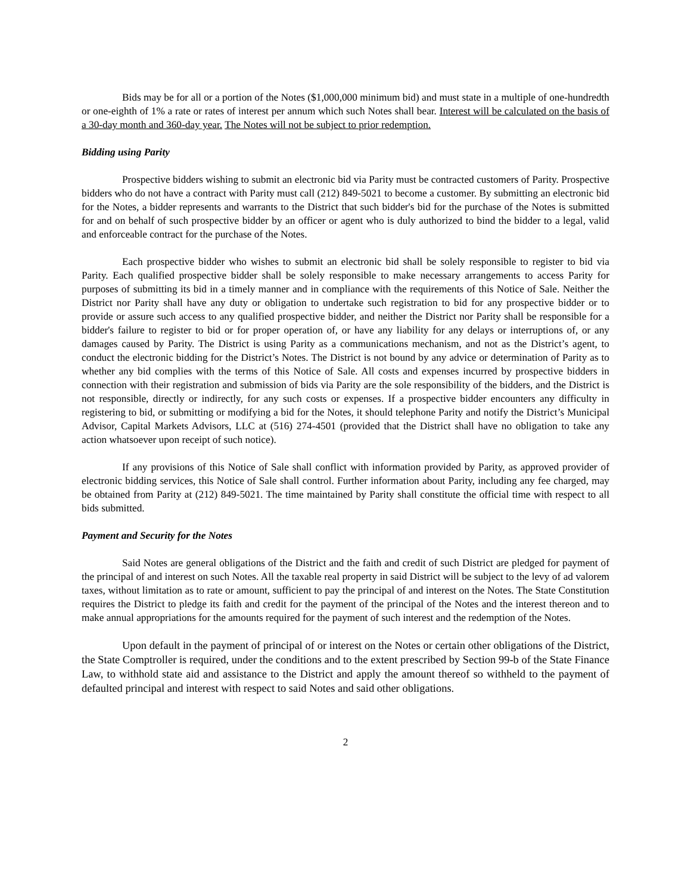Bids may be for all or a portion of the Notes ($1,000,000 minimum bid) and must state in a multiple of one-hundredth or one-eighth of 1% a rate or rates of interest per annum which such Notes shall bear. Interest will be calculated on the basis of a 30-day month and 360-day year. The Notes will not be subject to prior redemption.
Bidding using Parity
Prospective bidders wishing to submit an electronic bid via Parity must be contracted customers of Parity. Prospective bidders who do not have a contract with Parity must call (212) 849-5021 to become a customer. By submitting an electronic bid for the Notes, a bidder represents and warrants to the District that such bidder's bid for the purchase of the Notes is submitted for and on behalf of such prospective bidder by an officer or agent who is duly authorized to bind the bidder to a legal, valid and enforceable contract for the purchase of the Notes.
Each prospective bidder who wishes to submit an electronic bid shall be solely responsible to register to bid via Parity. Each qualified prospective bidder shall be solely responsible to make necessary arrangements to access Parity for purposes of submitting its bid in a timely manner and in compliance with the requirements of this Notice of Sale. Neither the District nor Parity shall have any duty or obligation to undertake such registration to bid for any prospective bidder or to provide or assure such access to any qualified prospective bidder, and neither the District nor Parity shall be responsible for a bidder's failure to register to bid or for proper operation of, or have any liability for any delays or interruptions of, or any damages caused by Parity. The District is using Parity as a communications mechanism, and not as the District’s agent, to conduct the electronic bidding for the District’s Notes. The District is not bound by any advice or determination of Parity as to whether any bid complies with the terms of this Notice of Sale. All costs and expenses incurred by prospective bidders in connection with their registration and submission of bids via Parity are the sole responsibility of the bidders, and the District is not responsible, directly or indirectly, for any such costs or expenses. If a prospective bidder encounters any difficulty in registering to bid, or submitting or modifying a bid for the Notes, it should telephone Parity and notify the District’s Municipal Advisor, Capital Markets Advisors, LLC at (516) 274-4501 (provided that the District shall have no obligation to take any action whatsoever upon receipt of such notice).
If any provisions of this Notice of Sale shall conflict with information provided by Parity, as approved provider of electronic bidding services, this Notice of Sale shall control. Further information about Parity, including any fee charged, may be obtained from Parity at (212) 849-5021. The time maintained by Parity shall constitute the official time with respect to all bids submitted.
Payment and Security for the Notes
Said Notes are general obligations of the District and the faith and credit of such District are pledged for payment of the principal of and interest on such Notes. All the taxable real property in said District will be subject to the levy of ad valorem taxes, without limitation as to rate or amount, sufficient to pay the principal of and interest on the Notes. The State Constitution requires the District to pledge its faith and credit for the payment of the principal of the Notes and the interest thereon and to make annual appropriations for the amounts required for the payment of such interest and the redemption of the Notes.
Upon default in the payment of principal of or interest on the Notes or certain other obligations of the District, the State Comptroller is required, under the conditions and to the extent prescribed by Section 99-b of the State Finance Law, to withhold state aid and assistance to the District and apply the amount thereof so withheld to the payment of defaulted principal and interest with respect to said Notes and said other obligations.
2